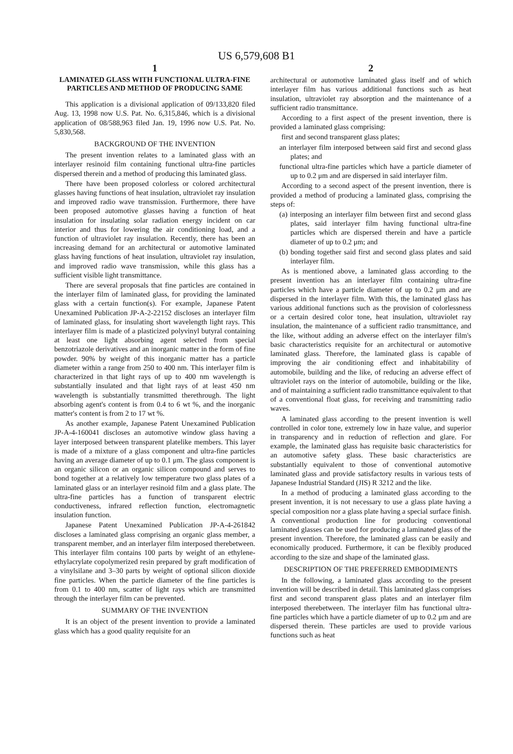US 6,579,608 B1
1
LAMINATED GLASS WITH FUNCTIONAL ULTRA-FINE PARTICLES AND METHOD OF PRODUCING SAME
This application is a divisional application of 09/133,820 filed Aug. 13, 1998 now U.S. Pat. No. 6,315,846, which is a divisional application of 08/588,963 filed Jan. 19, 1996 now U.S. Pat. No. 5,830,568.
BACKGROUND OF THE INVENTION
The present invention relates to a laminated glass with an interlayer resinoid film containing functional ultra-fine particles dispersed therein and a method of producing this laminated glass.
There have been proposed colorless or colored architectural glasses having functions of heat insulation, ultraviolet ray insulation and improved radio wave transmission. Furthermore, there have been proposed automotive glasses having a function of heat insulation for insulating solar radiation energy incident on car interior and thus for lowering the air conditioning load, and a function of ultraviolet ray insulation. Recently, there has been an increasing demand for an architectural or automotive laminated glass having functions of heat insulation, ultraviolet ray insulation, and improved radio wave transmission, while this glass has a sufficient visible light transmittance.
There are several proposals that fine particles are contained in the interlayer film of laminated glass, for providing the laminated glass with a certain function(s). For example, Japanese Patent Unexamined Publication JP-A-2-22152 discloses an interlayer film of laminated glass, for insulating short wavelength light rays. This interlayer film is made of a plasticized polyvinyl butyral containing at least one light absorbing agent selected from special benzotriazole derivatives and an inorganic matter in the form of fine powder. 90% by weight of this inorganic matter has a particle diameter within a range from 250 to 400 nm. This interlayer film is characterized in that light rays of up to 400 nm wavelength is substantially insulated and that light rays of at least 450 nm wavelength is substantially transmitted therethrough. The light absorbing agent's content is from 0.4 to 6 wt %, and the inorganic matter's content is from 2 to 17 wt %.
As another example, Japanese Patent Unexamined Publication JP-A-4-160041 discloses an automotive window glass having a layer interposed between transparent platelike members. This layer is made of a mixture of a glass component and ultra-fine particles having an average diameter of up to 0.1 μm. The glass component is an organic silicon or an organic silicon compound and serves to bond together at a relatively low temperature two glass plates of a laminated glass or an interlayer resinoid film and a glass plate. The ultra-fine particles has a function of transparent electric conductiveness, infrared reflection function, electromagnetic insulation function.
Japanese Patent Unexamined Publication JP-A-4-261842 discloses a laminated glass comprising an organic glass member, a transparent member, and an interlayer film interposed therebetween. This interlayer film contains 100 parts by weight of an ethylene-ethylacrylate copolymerized resin prepared by graft modification of a vinylsilane and 3–30 parts by weight of optional silicon dioxide fine particles. When the particle diameter of the fine particles is from 0.1 to 400 nm, scatter of light rays which are transmitted through the interlayer film can be prevented.
SUMMARY OF THE INVENTION
It is an object of the present invention to provide a laminated glass which has a good quality requisite for an
2
architectural or automotive laminated glass itself and of which interlayer film has various additional functions such as heat insulation, ultraviolet ray absorption and the maintenance of a sufficient radio transmittance.
According to a first aspect of the present invention, there is provided a laminated glass comprising:
first and second transparent glass plates;
an interlayer film interposed between said first and second glass plates; and
functional ultra-fine particles which have a particle diameter of up to 0.2 μm and are dispersed in said interlayer film.
According to a second aspect of the present invention, there is provided a method of producing a laminated glass, comprising the steps of:
(a) interposing an interlayer film between first and second glass plates, said interlayer film having functional ultra-fine particles which are dispersed therein and have a particle diameter of up to 0.2 μm; and
(b) bonding together said first and second glass plates and said interlayer film.
As is mentioned above, a laminated glass according to the present invention has an interlayer film containing ultra-fine particles which have a particle diameter of up to 0.2 μm and are dispersed in the interlayer film. With this, the laminated glass has various additional functions such as the provision of colorlessness or a certain desired color tone, heat insulation, ultraviolet ray insulation, the maintenance of a sufficient radio transmittance, and the like, without adding an adverse effect on the interlayer film's basic characteristics requisite for an architectural or automotive laminated glass. Therefore, the laminated glass is capable of improving the air conditioning effect and inhabitability of automobile, building and the like, of reducing an adverse effect of ultraviolet rays on the interior of automobile, building or the like, and of maintaining a sufficient radio transmittance equivalent to that of a conventional float glass, for receiving and transmitting radio waves.
A laminated glass according to the present invention is well controlled in color tone, extremely low in haze value, and superior in transparency and in reduction of reflection and glare. For example, the laminated glass has requisite basic characteristics for an automotive safety glass. These basic characteristics are substantially equivalent to those of conventional automotive laminated glass and provide satisfactory results in various tests of Japanese Industrial Standard (JIS) R 3212 and the like.
In a method of producing a laminated glass according to the present invention, it is not necessary to use a glass plate having a special composition nor a glass plate having a special surface finish. A conventional production line for producing conventional laminated glasses can be used for producing a laminated glass of the present invention. Therefore, the laminated glass can be easily and economically produced. Furthermore, it can be flexibly produced according to the size and shape of the laminated glass.
DESCRIPTION OF THE PREFERRED EMBODIMENTS
In the following, a laminated glass according to the present invention will be described in detail. This laminated glass comprises first and second transparent glass plates and an interlayer film interposed therebetween. The interlayer film has functional ultra-fine particles which have a particle diameter of up to 0.2 μm and are dispersed therein. These particles are used to provide various functions such as heat